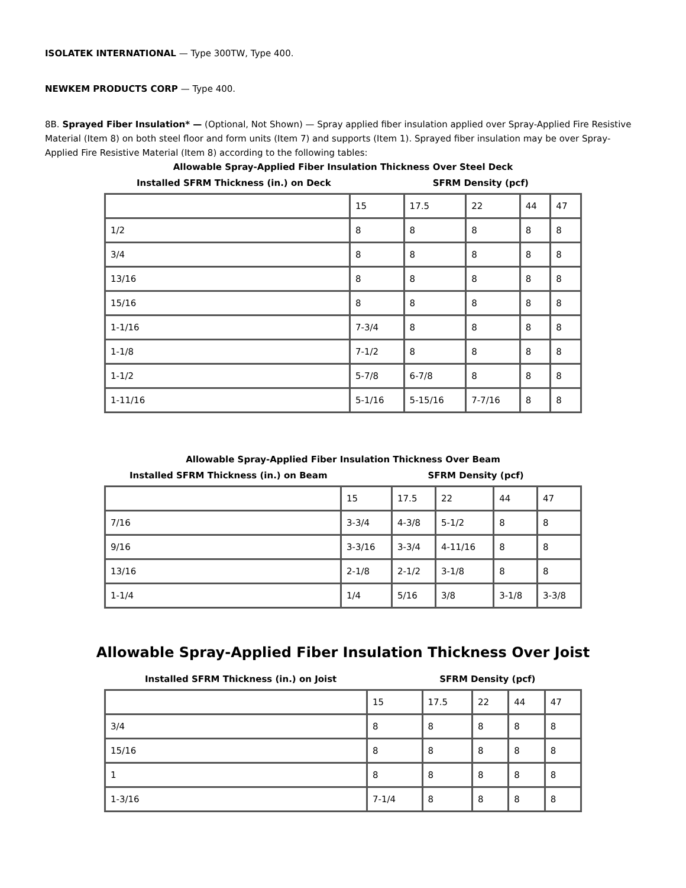ISOLATEK INTERNATIONAL — Type 300TW, Type 400.
NEWKEM PRODUCTS CORP — Type 400.
8B. Sprayed Fiber Insulation* — (Optional, Not Shown) — Spray applied fiber insulation applied over Spray-Applied Fire Resistive Material (Item 8) on both steel floor and form units (Item 7) and supports (Item 1). Sprayed fiber insulation may be over Spray-Applied Fire Resistive Material (Item 8) according to the following tables:
Allowable Spray-Applied Fiber Insulation Thickness Over Steel Deck
Installed SFRM Thickness (in.) on Deck SFRM Density (pcf)
| | 15 | 17.5 | 22 | 44 | 47 |
| 1/2 | 8 | 8 | 8 | 8 | 8 |
| 3/4 | 8 | 8 | 8 | 8 | 8 |
| 13/16 | 8 | 8 | 8 | 8 | 8 |
| 15/16 | 8 | 8 | 8 | 8 | 8 |
| 1-1/16 | 7-3/4 | 8 | 8 | 8 | 8 |
| 1-1/8 | 7-1/2 | 8 | 8 | 8 | 8 |
| 1-1/2 | 5-7/8 | 6-7/8 | 8 | 8 | 8 |
| 1-11/16 | 5-1/16 | 5-15/16 | 7-7/16 | 8 | 8 |
Allowable Spray-Applied Fiber Insulation Thickness Over Beam
Installed SFRM Thickness (in.) on Beam SFRM Density (pcf)
| | 15 | 17.5 | 22 | 44 | 47 |
| 7/16 | 3-3/4 | 4-3/8 | 5-1/2 | 8 | 8 |
| 9/16 | 3-3/16 | 3-3/4 | 4-11/16 | 8 | 8 |
| 13/16 | 2-1/8 | 2-1/2 | 3-1/8 | 8 | 8 |
| 1-1/4 | 1/4 | 5/16 | 3/8 | 3-1/8 | 3-3/8 |
Allowable Spray-Applied Fiber Insulation Thickness Over Joist
Installed SFRM Thickness (in.) on Joist SFRM Density (pcf)
| | 15 | 17.5 | 22 | 44 | 47 |
| 3/4 | 8 | 8 | 8 | 8 | 8 |
| 15/16 | 8 | 8 | 8 | 8 | 8 |
| 1 | 8 | 8 | 8 | 8 | 8 |
| 1-3/16 | 7-1/4 | 8 | 8 | 8 | 8 |